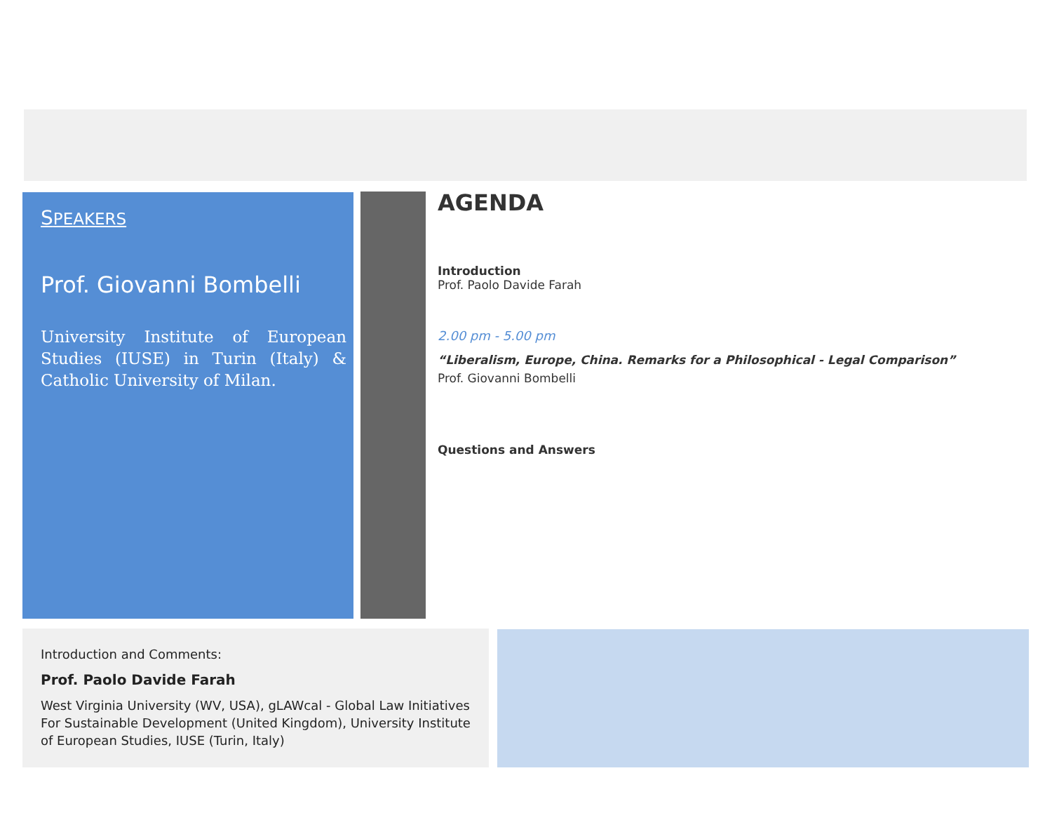SPEAKERS
Prof. Giovanni Bombelli
University Institute of European Studies (IUSE) in Turin (Italy) & Catholic University of Milan.
AGENDA
Introduction
Prof. Paolo Davide Farah
2.00 pm - 5.00 pm
“Liberalism, Europe, China. Remarks for a Philosophical - Legal Comparison”
Prof. Giovanni Bombelli
Questions and Answers
Introduction and Comments:
Prof. Paolo Davide Farah
West Virginia University (WV, USA), gLAWcal - Global Law Initiatives For Sustainable Development (United Kingdom), University Institute of European Studies, IUSE (Turin, Italy)